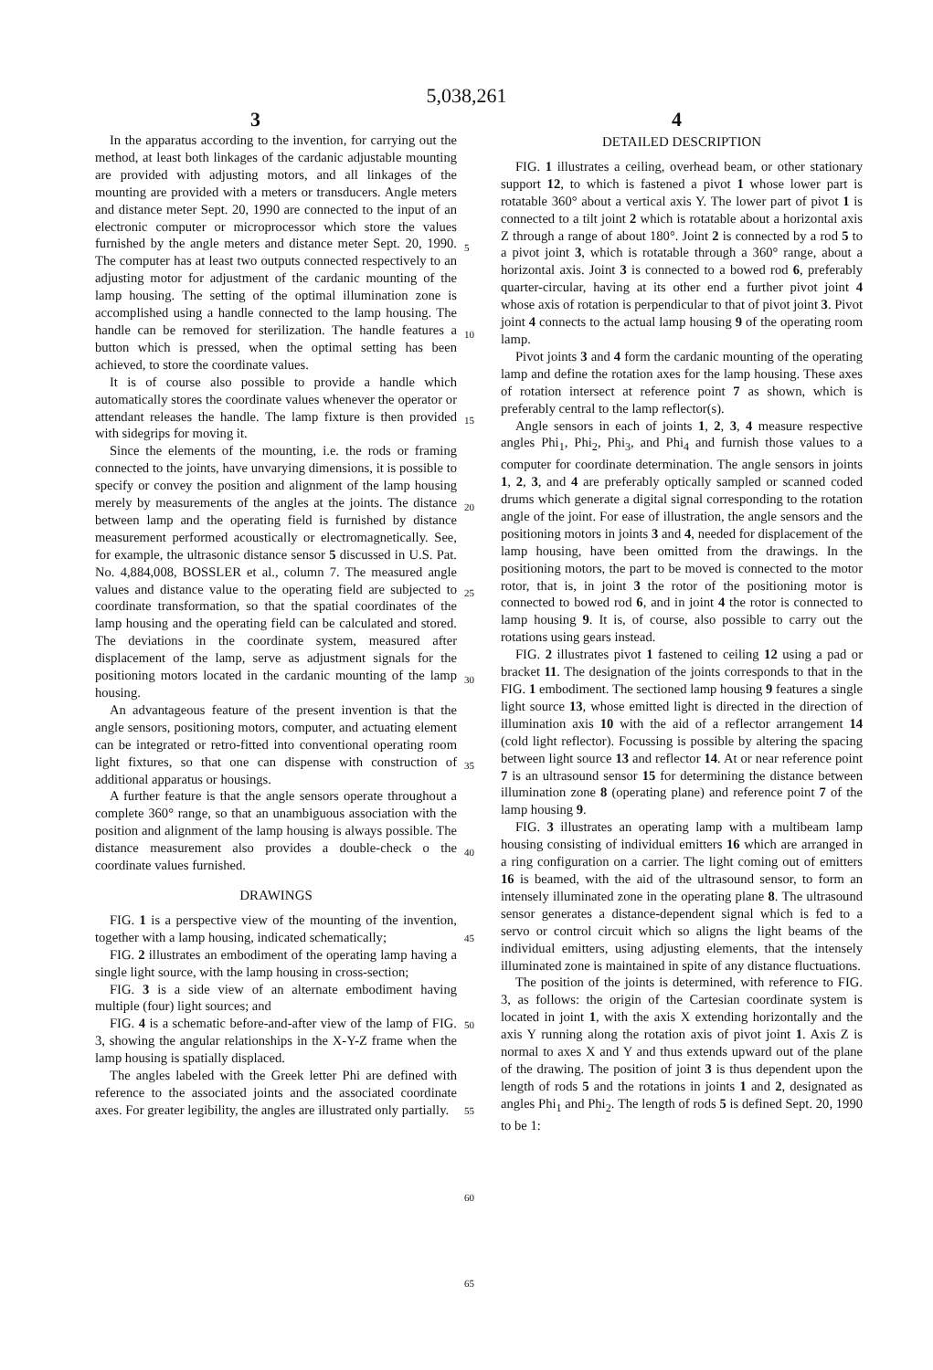5,038,261
3 4
In the apparatus according to the invention, for carrying out the method, at least both linkages of the cardanic adjustable mounting are provided with adjusting motors, and all linkages of the mounting are provided with a meters or transducers. Angle meters and distance meter Sept. 20, 1990 are connected to the input of an electronic computer or microprocessor which store the values furnished by the angle meters and distance meter Sept. 20, 1990. The computer has at least two outputs connected respectively to an adjusting motor for adjustment of the cardanic mounting of the lamp housing. The setting of the optimal illumination zone is accomplished using a handle connected to the lamp housing. The handle can be removed for sterilization. The handle features a button which is pressed, when the optimal setting has been achieved, to store the coordinate values.
It is of course also possible to provide a handle which automatically stores the coordinate values whenever the operator or attendant releases the handle. The lamp fixture is then provided with sidegrips for moving it.
Since the elements of the mounting, i.e. the rods or framing connected to the joints, have unvarying dimensions, it is possible to specify or convey the position and alignment of the lamp housing merely by measurements of the angles at the joints. The distance between lamp and the operating field is furnished by distance measurement performed acoustically or electromagnetically. See, for example, the ultrasonic distance sensor 5 discussed in U.S. Pat. No. 4,884,008, BOSSLER et al., column 7. The measured angle values and distance value to the operating field are subjected to coordinate transformation, so that the spatial coordinates of the lamp housing and the operating field can be calculated and stored. The deviations in the coordinate system, measured after displacement of the lamp, serve as adjustment signals for the positioning motors located in the cardanic mounting of the lamp housing.
An advantageous feature of the present invention is that the angle sensors, positioning motors, computer, and actuating element can be integrated or retro-fitted into conventional operating room light fixtures, so that one can dispense with construction of additional apparatus or housings.
A further feature is that the angle sensors operate throughout a complete 360° range, so that an unambiguous association with the position and alignment of the lamp housing is always possible. The distance measurement also provides a double-check o the coordinate values furnished.
DRAWINGS
FIG. 1 is a perspective view of the mounting of the invention, together with a lamp housing, indicated schematically;
FIG. 2 illustrates an embodiment of the operating lamp having a single light source, with the lamp housing in cross-section;
FIG. 3 is a side view of an alternate embodiment having multiple (four) light sources; and
FIG. 4 is a schematic before-and-after view of the lamp of FIG. 3, showing the angular relationships in the X-Y-Z frame when the lamp housing is spatially displaced.
The angles labeled with the Greek letter Phi are defined with reference to the associated joints and the associated coordinate axes. For greater legibility, the angles are illustrated only partially.
5
10
15
20
25
30
35
40
45
50
55
60
65
DETAILED DESCRIPTION
FIG. 1 illustrates a ceiling, overhead beam, or other stationary support 12, to which is fastened a pivot 1 whose lower part is rotatable 360° about a vertical axis Y. The lower part of pivot 1 is connected to a tilt joint 2 which is rotatable about a horizontal axis Z through a range of about 180°. Joint 2 is connected by a rod 5 to a pivot joint 3, which is rotatable through a 360° range, about a horizontal axis. Joint 3 is connected to a bowed rod 6, preferably quarter-circular, having at its other end a further pivot joint 4 whose axis of rotation is perpendicular to that of pivot joint 3. Pivot joint 4 connects to the actual lamp housing 9 of the operating room lamp.
Pivot joints 3 and 4 form the cardanic mounting of the operating lamp and define the rotation axes for the lamp housing. These axes of rotation intersect at reference point 7 as shown, which is preferably central to the lamp reflector(s).
Angle sensors in each of joints 1, 2, 3, 4 measure respective angles Phi<sub>1</sub>, Phi<sub>2</sub>, Phi<sub>3</sub>, and Phi<sub>4</sub> and furnish those values to a computer for coordinate determination. The angle sensors in joints 1, 2, 3, and 4 are preferably optically sampled or scanned coded drums which generate a digital signal corresponding to the rotation angle of the joint. For ease of illustration, the angle sensors and the positioning motors in joints 3 and 4, needed for displacement of the lamp housing, have been omitted from the drawings. In the positioning motors, the part to be moved is connected to the motor rotor, that is, in joint 3 the rotor of the positioning motor is connected to bowed rod 6, and in joint 4 the rotor is connected to lamp housing 9. It is, of course, also possible to carry out the rotations using gears instead.
FIG. 2 illustrates pivot 1 fastened to ceiling 12 using a pad or bracket 11. The designation of the joints corresponds to that in the FIG. 1 embodiment. The sectioned lamp housing 9 features a single light source 13, whose emitted light is directed in the direction of illumination axis 10 with the aid of a reflector arrangement 14 (cold light reflector). Focussing is possible by altering the spacing between light source 13 and reflector 14. At or near reference point 7 is an ultrasound sensor 15 for determining the distance between illumination zone 8 (operating plane) and reference point 7 of the lamp housing 9.
FIG. 3 illustrates an operating lamp with a multibeam lamp housing consisting of individual emitters 16 which are arranged in a ring configuration on a carrier. The light coming out of emitters 16 is beamed, with the aid of the ultrasound sensor, to form an intensely illuminated zone in the operating plane 8. The ultrasound sensor generates a distance-dependent signal which is fed to a servo or control circuit which so aligns the light beams of the individual emitters, using adjusting elements, that the intensely illuminated zone is maintained in spite of any distance fluctuations.
The position of the joints is determined, with reference to FIG. 3, as follows: the origin of the Cartesian coordinate system is located in joint 1, with the axis X extending horizontally and the axis Y running along the rotation axis of pivot joint 1. Axis Z is normal to axes X and Y and thus extends upward out of the plane of the drawing. The position of joint 3 is thus dependent upon the length of rods 5 and the rotations in joints 1 and 2, designated as angles Phi<sub>1</sub> and Phi<sub>2</sub>. The length of rods 5 is defined Sept. 20, 1990 to be 1: